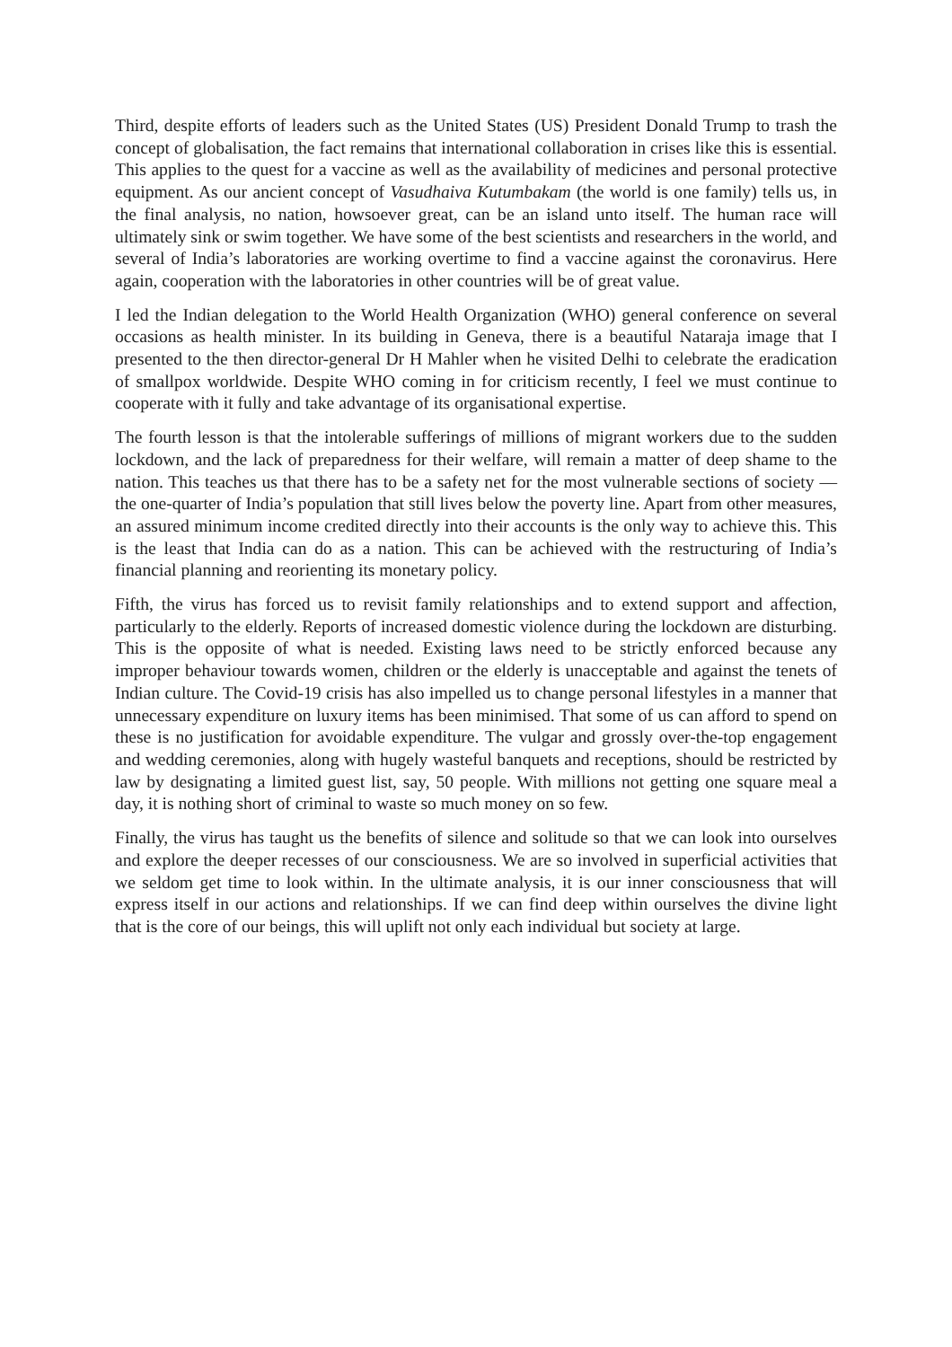Third, despite efforts of leaders such as the United States (US) President Donald Trump to trash the concept of globalisation, the fact remains that international collaboration in crises like this is essential. This applies to the quest for a vaccine as well as the availability of medicines and personal protective equipment. As our ancient concept of Vasudhaiva Kutumbakam (the world is one family) tells us, in the final analysis, no nation, howsoever great, can be an island unto itself. The human race will ultimately sink or swim together. We have some of the best scientists and researchers in the world, and several of India’s laboratories are working overtime to find a vaccine against the coronavirus. Here again, cooperation with the laboratories in other countries will be of great value.
I led the Indian delegation to the World Health Organization (WHO) general conference on several occasions as health minister. In its building in Geneva, there is a beautiful Nataraja image that I presented to the then director-general Dr H Mahler when he visited Delhi to celebrate the eradication of smallpox worldwide. Despite WHO coming in for criticism recently, I feel we must continue to cooperate with it fully and take advantage of its organisational expertise.
The fourth lesson is that the intolerable sufferings of millions of migrant workers due to the sudden lockdown, and the lack of preparedness for their welfare, will remain a matter of deep shame to the nation. This teaches us that there has to be a safety net for the most vulnerable sections of society — the one-quarter of India’s population that still lives below the poverty line. Apart from other measures, an assured minimum income credited directly into their accounts is the only way to achieve this. This is the least that India can do as a nation. This can be achieved with the restructuring of India’s financial planning and reorienting its monetary policy.
Fifth, the virus has forced us to revisit family relationships and to extend support and affection, particularly to the elderly. Reports of increased domestic violence during the lockdown are disturbing. This is the opposite of what is needed. Existing laws need to be strictly enforced because any improper behaviour towards women, children or the elderly is unacceptable and against the tenets of Indian culture. The Covid-19 crisis has also impelled us to change personal lifestyles in a manner that unnecessary expenditure on luxury items has been minimised. That some of us can afford to spend on these is no justification for avoidable expenditure. The vulgar and grossly over-the-top engagement and wedding ceremonies, along with hugely wasteful banquets and receptions, should be restricted by law by designating a limited guest list, say, 50 people. With millions not getting one square meal a day, it is nothing short of criminal to waste so much money on so few.
Finally, the virus has taught us the benefits of silence and solitude so that we can look into ourselves and explore the deeper recesses of our consciousness. We are so involved in superficial activities that we seldom get time to look within. In the ultimate analysis, it is our inner consciousness that will express itself in our actions and relationships. If we can find deep within ourselves the divine light that is the core of our beings, this will uplift not only each individual but society at large.